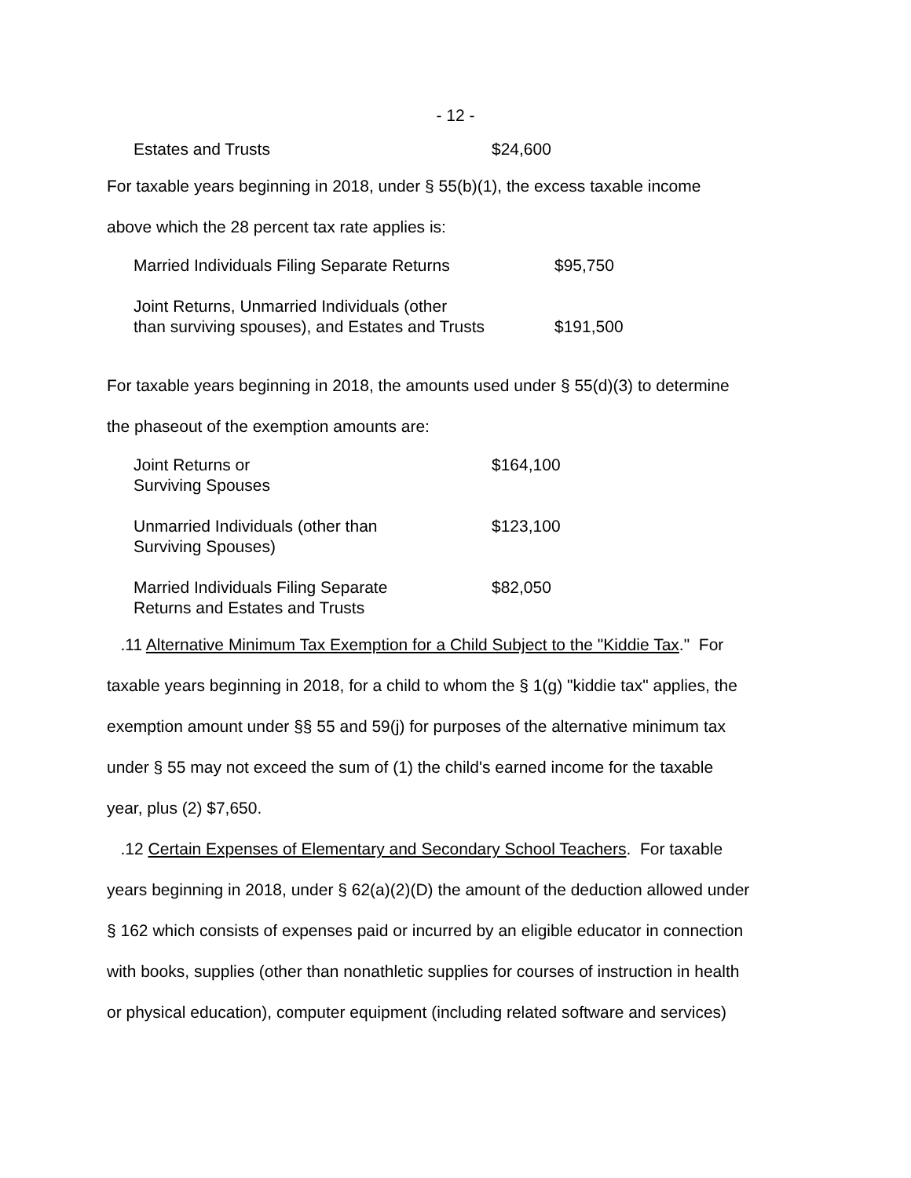- 12 -
| Estates and Trusts | $24,600 |
For taxable years beginning in 2018, under § 55(b)(1), the excess taxable income
above which the 28 percent tax rate applies is:
| Married Individuals Filing Separate Returns | $95,750 |
| Joint Returns, Unmarried Individuals (other than surviving spouses), and Estates and Trusts | $191,500 |
For taxable years beginning in 2018, the amounts used under § 55(d)(3) to determine
the phaseout of the exemption amounts are:
| Joint Returns or Surviving Spouses | $164,100 |
| Unmarried Individuals (other than Surviving Spouses) | $123,100 |
| Married Individuals Filing Separate Returns and Estates and Trusts | $82,050 |
.11 Alternative Minimum Tax Exemption for a Child Subject to the "Kiddie Tax." For
taxable years beginning in 2018, for a child to whom the § 1(g) "kiddie tax" applies, the
exemption amount under §§ 55 and 59(j) for purposes of the alternative minimum tax
under § 55 may not exceed the sum of (1) the child's earned income for the taxable
year, plus (2) $7,650.
.12 Certain Expenses of Elementary and Secondary School Teachers. For taxable
years beginning in 2018, under § 62(a)(2)(D) the amount of the deduction allowed under
§ 162 which consists of expenses paid or incurred by an eligible educator in connection
with books, supplies (other than nonathletic supplies for courses of instruction in health
or physical education), computer equipment (including related software and services)